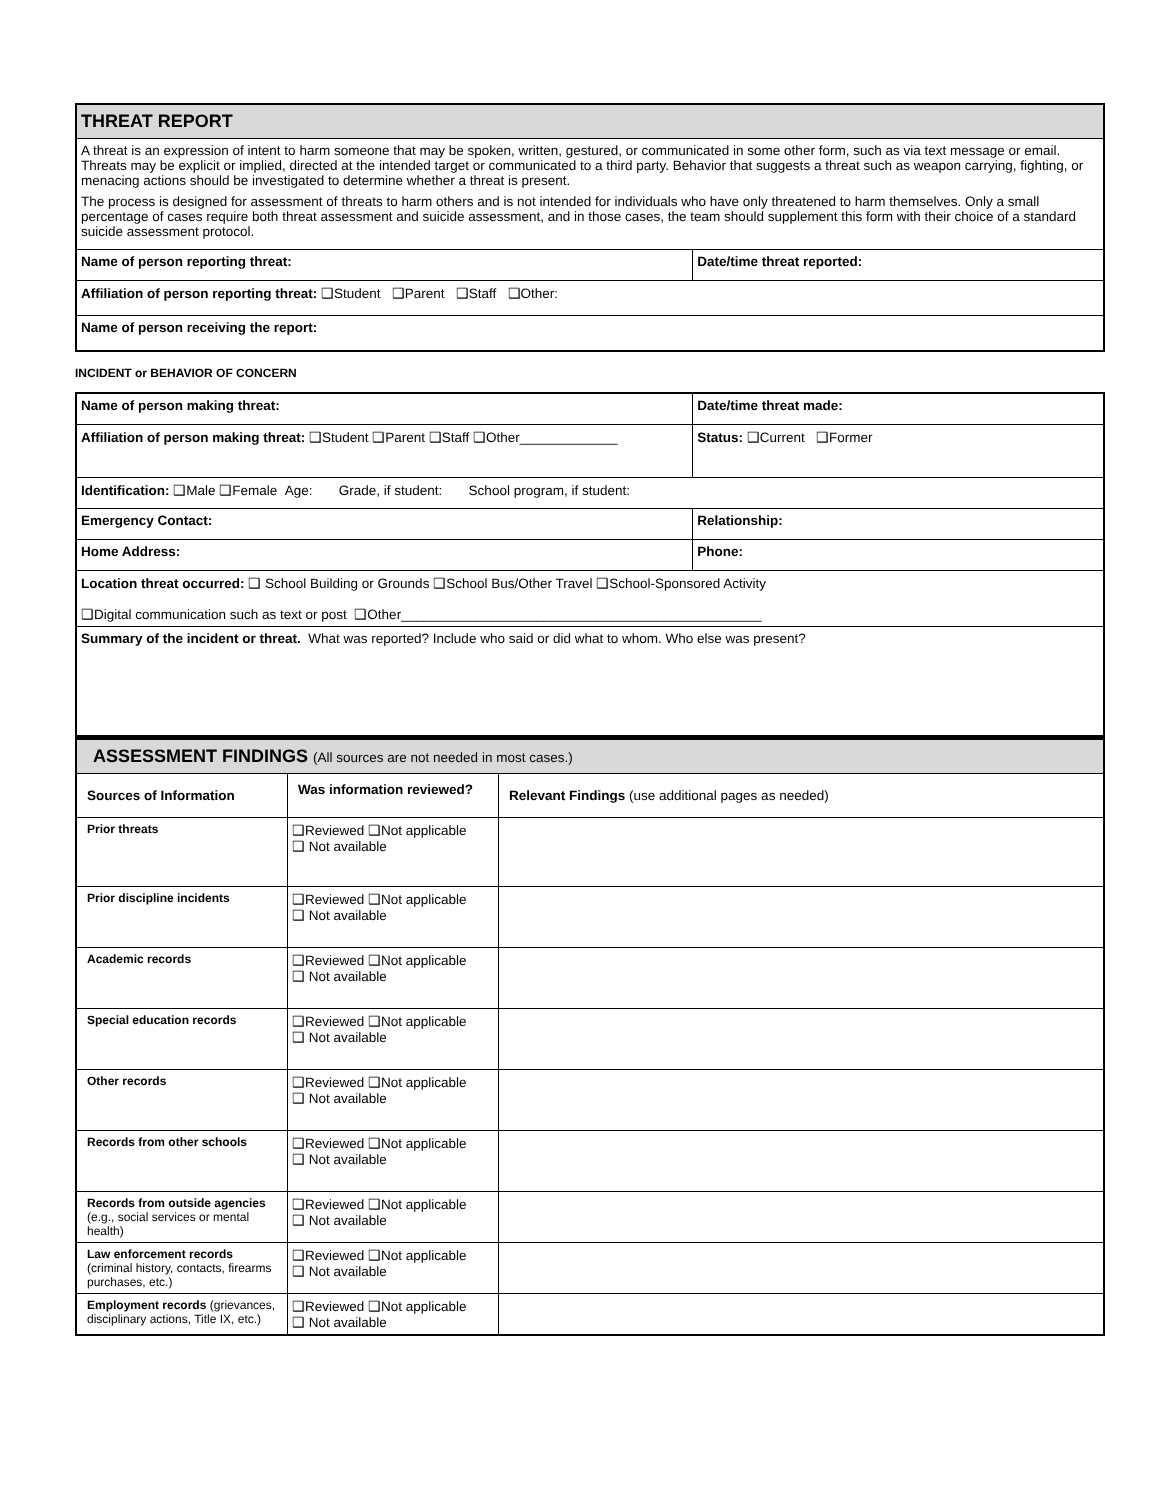| THREAT REPORT | |
| A threat is an expression of intent to harm someone that may be spoken, written, gestured, or communicated in some other form, such as via text message or email. Threats may be explicit or implied, directed at the intended target or communicated to a third party. Behavior that suggests a threat such as weapon carrying, fighting, or menacing actions should be investigated to determine whether a threat is present. The process is designed for assessment of threats to harm others and is not intended for individuals who have only threatened to harm themselves. Only a small percentage of cases require both threat assessment and suicide assessment, and in those cases, the team should supplement this form with their choice of a standard suicide assessment protocol. | |
| Name of person reporting threat: | Date/time threat reported: |
| Affiliation of person reporting threat: ❑Student ❑Parent ❑Staff ❑Other: | |
| Name of person receiving the report: | |
INCIDENT or BEHAVIOR OF CONCERN
| Name of person making threat: | Date/time threat made: |
| Affiliation of person making threat: ❑Student ❑Parent ❑Staff ❑Other_____________ | Status: ❑Current ❑Former |
| Identification: ❑Male ❑Female Age: Grade, if student: School program, if student: | |
| Emergency Contact: | Relationship: |
| Home Address: | Phone: |
| Location threat occurred: ❑ School Building or Grounds ❑School Bus/Other Travel ❑School-Sponsored Activity ❑Digital communication such as text or post ❑Other________________________________________________ | |
| Summary of the incident or threat. What was reported? Include who said or did what to whom. Who else was present? | |
| ASSESSMENT FINDINGS (All sources are not needed in most cases.) | | |
| Sources of Information | Was information reviewed? | Relevant Findings (use additional pages as needed) |
| Prior threats | ❑Reviewed ❑Not applicable ❑ Not available | |
| Prior discipline incidents | ❑Reviewed ❑Not applicable ❑ Not available | |
| Academic records | ❑Reviewed ❑Not applicable ❑ Not available | |
| Special education records | ❑Reviewed ❑Not applicable ❑ Not available | |
| Other records | ❑Reviewed ❑Not applicable ❑ Not available | |
| Records from other schools | ❑Reviewed ❑Not applicable ❑ Not available | |
| Records from outside agencies (e.g., social services or mental health) | ❑Reviewed ❑Not applicable ❑ Not available | |
| Law enforcement records (criminal history, contacts, firearms purchases, etc.) | ❑Reviewed ❑Not applicable ❑ Not available | |
| Employment records (grievances, disciplinary actions, Title IX, etc.) | ❑Reviewed ❑Not applicable ❑ Not available | |